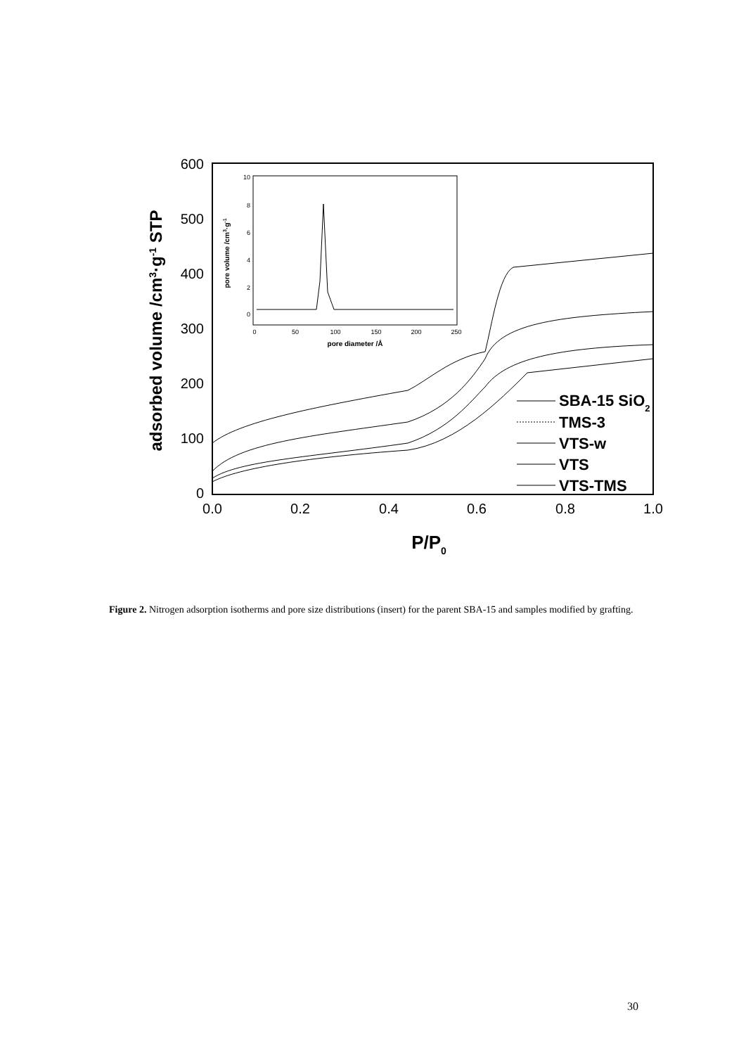600
500
400
300
200
100
0
0.0
0.2
0.4
0.6
0.8
1.0
P/P0
adsorbed volume /cm3·g-1 STP
0
50
100
150
200
250
10
8
6
4
2
0
pore diameter /Å
pore volume /cm3·g-1
SBA-15 SiO2
TMS-3
VTS-w
VTS
VTS-TMS
Figure 2. Nitrogen adsorption isotherms and pore size distributions (insert) for the parent SBA-15 and samples modified by grafting.
30